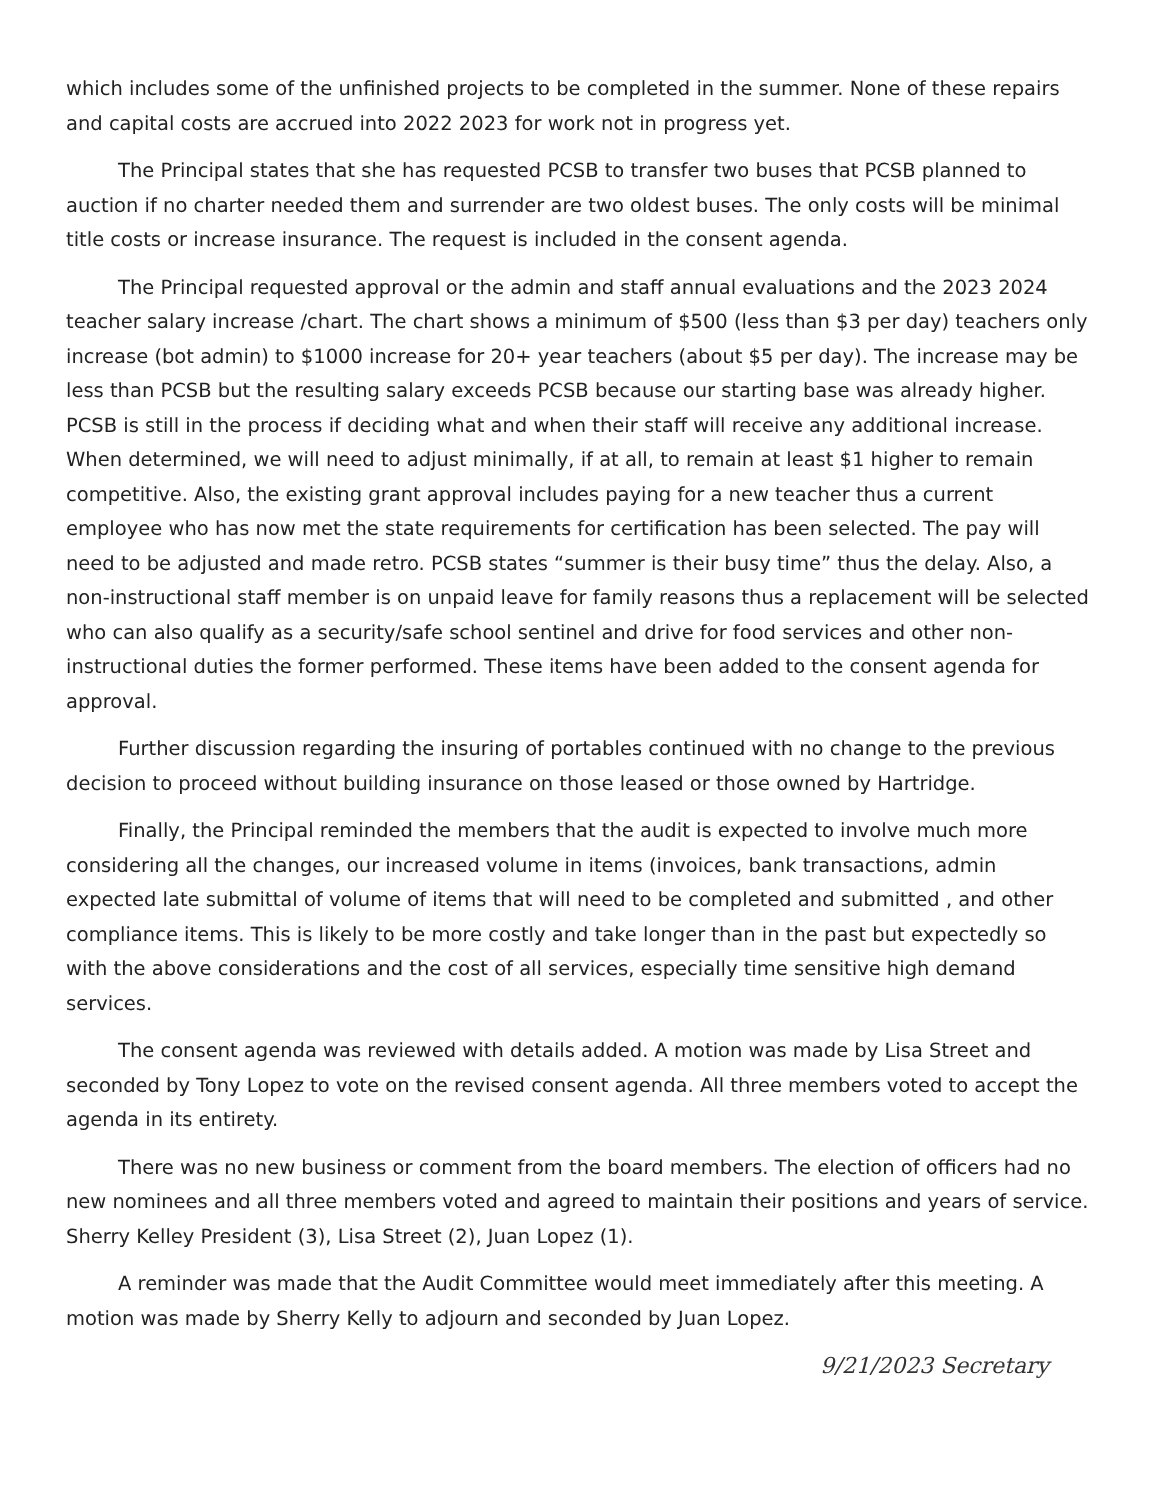which includes some of the unfinished projects to be completed in the summer. None of these repairs and capital costs are accrued into 2022 2023 for work not in progress yet.
The Principal states that she has requested PCSB to transfer two buses that PCSB planned to auction if no charter needed them and surrender are two oldest buses. The only costs will be minimal title costs or increase insurance. The request is included in the consent agenda.
The Principal requested approval or the admin and staff annual evaluations and the 2023 2024 teacher salary increase /chart. The chart shows a minimum of $500 (less than $3 per day) teachers only increase (bot admin) to $1000 increase for 20+ year teachers (about $5 per day). The increase may be less than PCSB but the resulting salary exceeds PCSB because our starting base was already higher. PCSB is still in the process if deciding what and when their staff will receive any additional increase. When determined, we will need to adjust minimally, if at all, to remain at least $1 higher to remain competitive. Also, the existing grant approval includes paying for a new teacher thus a current employee who has now met the state requirements for certification has been selected. The pay will need to be adjusted and made retro. PCSB states “summer is their busy time” thus the delay. Also, a non-instructional staff member is on unpaid leave for family reasons thus a replacement will be selected who can also qualify as a security/safe school sentinel and drive for food services and other non-instructional duties the former performed. These items have been added to the consent agenda for approval.
Further discussion regarding the insuring of portables continued with no change to the previous decision to proceed without building insurance on those leased or those owned by Hartridge.
Finally, the Principal reminded the members that the audit is expected to involve much more considering all the changes, our increased volume in items (invoices, bank transactions, admin expected late submittal of volume of items that will need to be completed and submitted , and other compliance items. This is likely to be more costly and take longer than in the past but expectedly so with the above considerations and the cost of all services, especially time sensitive high demand services.
The consent agenda was reviewed with details added. A motion was made by Lisa Street and seconded by Tony Lopez to vote on the revised consent agenda. All three members voted to accept the agenda in its entirety.
There was no new business or comment from the board members. The election of officers had no new nominees and all three members voted and agreed to maintain their positions and years of service. Sherry Kelley President (3), Lisa Street (2), Juan Lopez (1).
A reminder was made that the Audit Committee would meet immediately after this meeting. A motion was made by Sherry Kelly to adjourn and seconded by Juan Lopez.
9/21/2023 Secretary